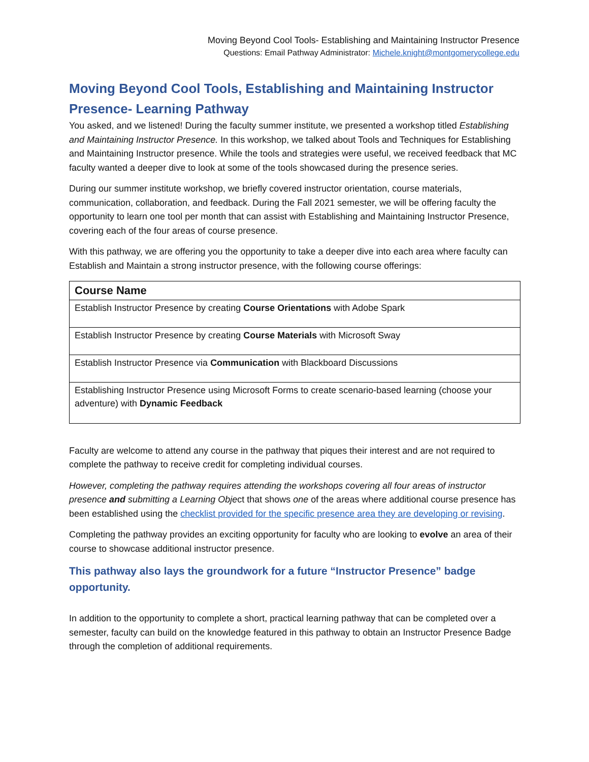Moving Beyond Cool Tools- Establishing and Maintaining Instructor Presence
Questions: Email Pathway Administrator: Michele.knight@montgomerycollege.edu
Moving Beyond Cool Tools, Establishing and Maintaining Instructor Presence- Learning Pathway
You asked, and we listened! During the faculty summer institute, we presented a workshop titled Establishing and Maintaining Instructor Presence. In this workshop, we talked about Tools and Techniques for Establishing and Maintaining Instructor presence. While the tools and strategies were useful, we received feedback that MC faculty wanted a deeper dive to look at some of the tools showcased during the presence series.
During our summer institute workshop, we briefly covered instructor orientation, course materials, communication, collaboration, and feedback. During the Fall 2021 semester, we will be offering faculty the opportunity to learn one tool per month that can assist with Establishing and Maintaining Instructor Presence, covering each of the four areas of course presence.
With this pathway, we are offering you the opportunity to take a deeper dive into each area where faculty can Establish and Maintain a strong instructor presence, with the following course offerings:
| Course Name |
| --- |
| Establish Instructor Presence by creating Course Orientations with Adobe Spark |
| Establish Instructor Presence by creating Course Materials with Microsoft Sway |
| Establish Instructor Presence via Communication with Blackboard Discussions |
| Establishing Instructor Presence using Microsoft Forms to create scenario-based learning (choose your adventure) with Dynamic Feedback |
Faculty are welcome to attend any course in the pathway that piques their interest and are not required to complete the pathway to receive credit for completing individual courses.
However, completing the pathway requires attending the workshops covering all four areas of instructor presence and submitting a Learning Object that shows one of the areas where additional course presence has been established using the checklist provided for the specific presence area they are developing or revising.
Completing the pathway provides an exciting opportunity for faculty who are looking to evolve an area of their course to showcase additional instructor presence.
This pathway also lays the groundwork for a future “Instructor Presence” badge opportunity.
In addition to the opportunity to complete a short, practical learning pathway that can be completed over a semester, faculty can build on the knowledge featured in this pathway to obtain an Instructor Presence Badge through the completion of additional requirements.